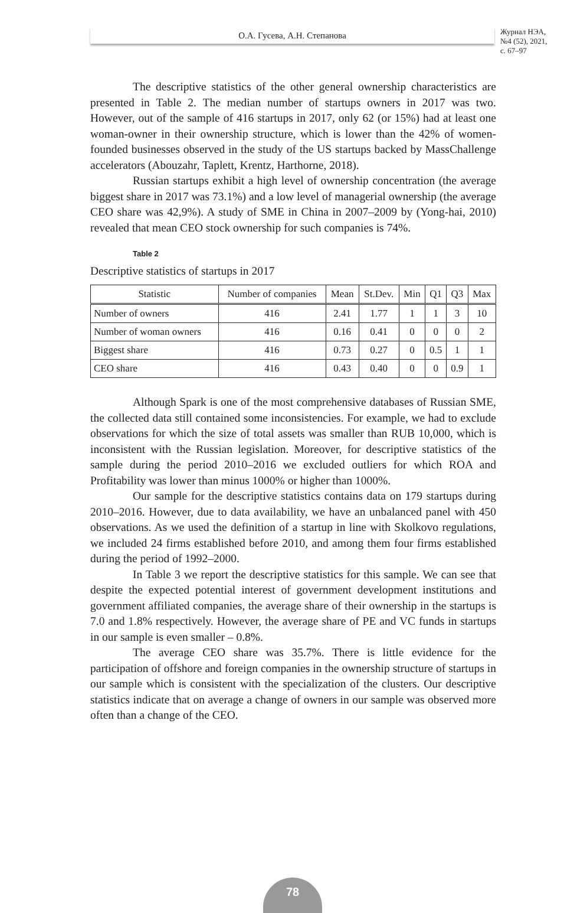О.А. Гусева, А.Н. Степанова
Журнал НЭА,
№4 (52), 2021,
с. 67–97
The descriptive statistics of the other general ownership characteristics are presented in Table 2. The median number of startups owners in 2017 was two. However, out of the sample of 416 startups in 2017, only 62 (or 15%) had at least one woman-owner in their ownership structure, which is lower than the 42% of women-founded businesses observed in the study of the US startups backed by MassChallenge accelerators (Abouzahr, Taplett, Krentz, Harthorne, 2018).
Russian startups exhibit a high level of ownership concentration (the average biggest share in 2017 was 73.1%) and a low level of managerial ownership (the average CEO share was 42,9%). A study of SME in China in 2007–2009 by (Yong-hai, 2010) revealed that mean CEO stock ownership for such companies is 74%.
Table 2
Descriptive statistics of startups in 2017
| Statistic | Number of companies | Mean | St.Dev. | Min | Q1 | Q3 | Max |
| --- | --- | --- | --- | --- | --- | --- | --- |
| Number of owners | 416 | 2.41 | 1.77 | 1 | 1 | 3 | 10 |
| Number of woman owners | 416 | 0.16 | 0.41 | 0 | 0 | 0 | 2 |
| Biggest share | 416 | 0.73 | 0.27 | 0 | 0.5 | 1 | 1 |
| CEO share | 416 | 0.43 | 0.40 | 0 | 0 | 0.9 | 1 |
Although Spark is one of the most comprehensive databases of Russian SME, the collected data still contained some inconsistencies. For example, we had to exclude observations for which the size of total assets was smaller than RUB 10,000, which is inconsistent with the Russian legislation. Moreover, for descriptive statistics of the sample during the period 2010–2016 we excluded outliers for which ROA and Profitability was lower than minus 1000% or higher than 1000%.
Our sample for the descriptive statistics contains data on 179 startups during 2010–2016. However, due to data availability, we have an unbalanced panel with 450 observations. As we used the definition of a startup in line with Skolkovo regulations, we included 24 firms established before 2010, and among them four firms established during the period of 1992–2000.
In Table 3 we report the descriptive statistics for this sample. We can see that despite the expected potential interest of government development institutions and government affiliated companies, the average share of their ownership in the startups is 7.0 and 1.8% respectively. However, the average share of PE and VC funds in startups in our sample is even smaller – 0.8%.
The average CEO share was 35.7%. There is little evidence for the participation of offshore and foreign companies in the ownership structure of startups in our sample which is consistent with the specialization of the clusters. Our descriptive statistics indicate that on average a change of owners in our sample was observed more often than a change of the CEO.
78